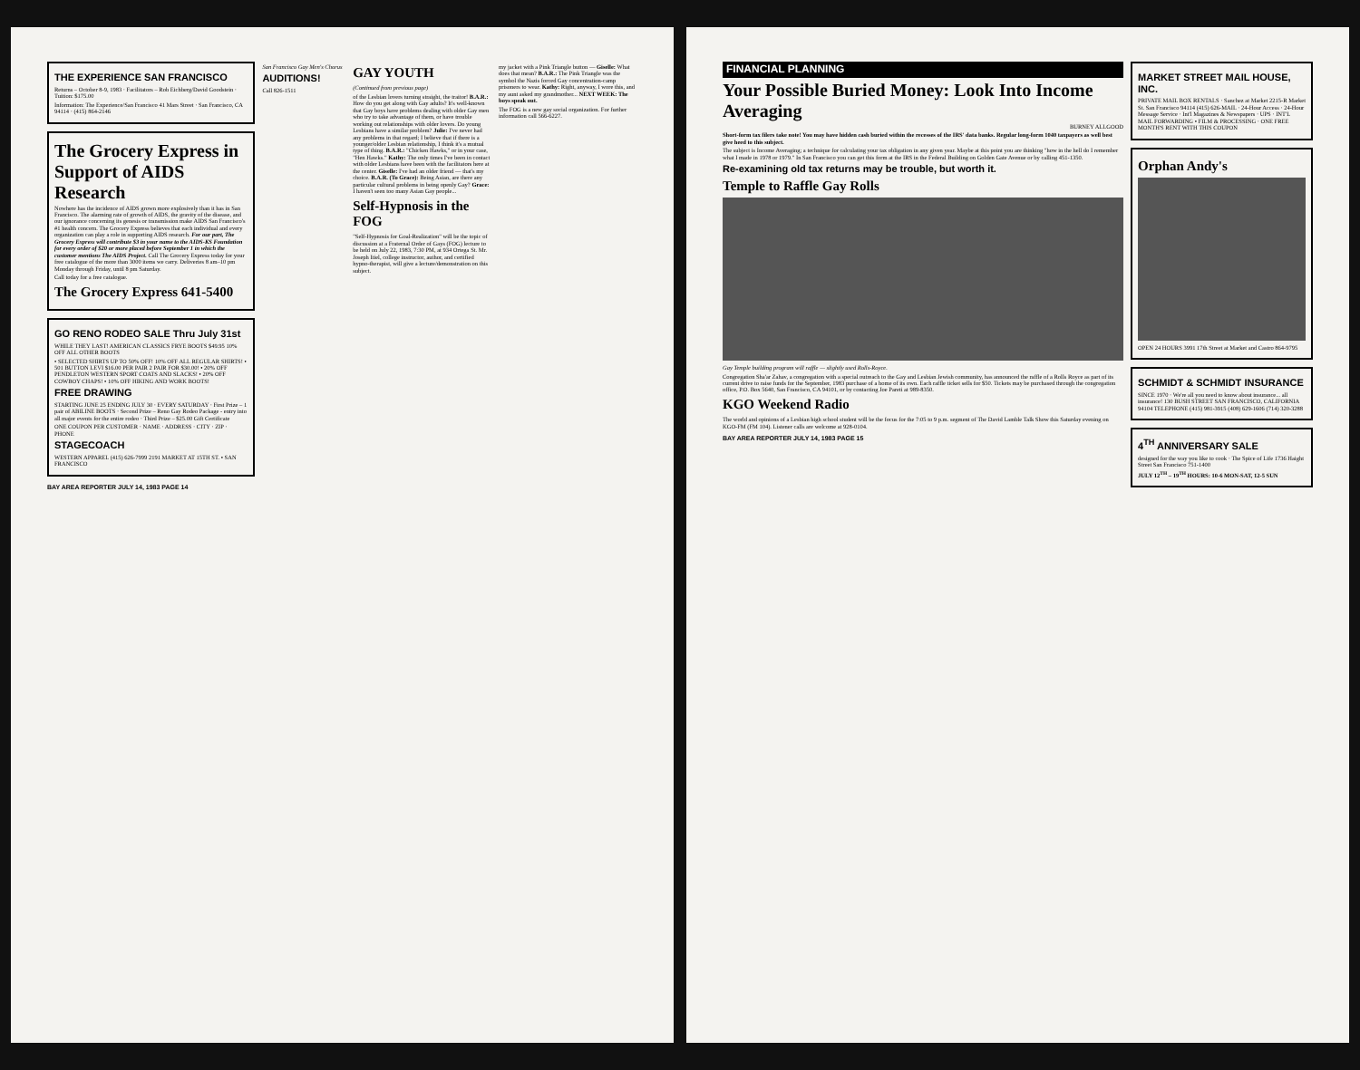THE EXPERIENCE SAN FRANCISCO
Returns – October 8-9, 1983 · Facilitators – Rob Eichberg/David Goodstein · Tuition: $175.00
Information: The Experience/San Francisco 41 Mars Street · San Francisco, CA 94114 · (415) 864-2146
The Grocery Express in Support of AIDS Research
Nowhere has the incidence of AIDS grown more explosively than it has in San Francisco. The alarming rate of growth of AIDS, the gravity of the disease, and our ignorance concerning its genesis or transmission make AIDS San Francisco's #1 health concern. The Grocery Express believes that each individual and every organization can play a role in supporting AIDS research. For our part, The Grocery Express will contribute $3 in your name to the AIDS-KS Foundation for every order of $20 or more placed before September 1 in which the customer mentions The AIDS Project. Call The Grocery Express today for your free catalogue of the more than 3000 items we carry. Deliveries 8 am–10 pm Monday through Friday, until 8 pm Saturday.
Call today for a free catalogue.
The Grocery Express 641-5400
GO RENO RODEO SALE Thru July 31st
WHILE THEY LAST! AMERICAN CLASSICS FRYE BOOTS $49.95 10% OFF ALL OTHER BOOTS
• SELECTED SHIRTS UP TO 50% OFF! 10% OFF ALL REGULAR SHIRTS! • 501 BUTTON LEVI $16.00 PER PAIR 2 PAIR FOR $30.00! • 20% OFF PENDLETON WESTERN SPORT COATS AND SLACKS! • 20% OFF COWBOY CHAPS! • 10% OFF HIKING AND WORK BOOTS!
FREE DRAWING
STARTING JUNE 25 ENDING JULY 30 · EVERY SATURDAY · First Prize – 1 pair of ABILINE BOOTS · Second Prize – Reno Gay Rodeo Package - entry into all major events for the entire rodeo · Third Prize – $25.00 Gift Certificate
ONE COUPON PER CUSTOMER · NAME · ADDRESS · CITY · ZIP · PHONE
STAGECOACH
WESTERN APPAREL (415) 626-7999 2191 MARKET AT 15TH ST. • SAN FRANCISCO
BAY AREA REPORTER JULY 14, 1983 PAGE 14
San Francisco Gay Men's Chorus
AUDITIONS!
Call 826-1511
GAY YOUTH
(Continued from previous page)
of the Lesbian lovers turning straight, the traitor! B.A.R.: How do you get along with Gay adults? It's well-known that Gay boys have problems dealing with older Gay men who try to take advantage of them, or have trouble working out relationships with older lovers. Do young Lesbians have a similar problem? Julie: I've never had any problems in that regard; I believe that if there is a younger/older Lesbian relationship, I think it's a mutual type of thing. B.A.R.: "Chicken Hawks," or in your case, "Hen Hawks." Kathy: The only times I've been in contact with older Lesbians have been with the facilitators here at the center. Giselle: I've had an older friend — that's my choice. B.A.R. (To Grace): Being Asian, are there any particular cultural problems in being openly Gay? Grace: I haven't seen too many Asian Gay people...
Self-Hypnosis in the FOG
"Self-Hypnosis for Goal-Realization" will be the topic of discussion at a Fraternal Order of Gays (FOG) lecture to be held on July 22, 1983, 7:30 PM, at 934 Ortega St. Mr. Joseph Itiel, college instructor, author, and certified hypno-therapist, will give a lecture/demonstration on this subject.
my jacket with a Pink Triangle button — Giselle: What does that mean? B.A.R.: The Pink Triangle was the symbol the Nazis forced Gay concentration-camp prisoners to wear. Kathy: Right, anyway, I wore this, and my aunt asked my grandmother... NEXT WEEK: The boys speak out.
The FOG is a new gay social organization. For further information call 566-6227.
FINANCIAL PLANNING
Your Possible Buried Money: Look Into Income Averaging
BURNEY ALLGOOD
Short-form tax filers take note! You may have hidden cash buried within the recesses of the IRS' data banks. Regular long-form 1040 taxpayers as well best give heed to this subject.
The subject is Income Averaging; a technique for calculating your tax obligation in any given year. Maybe at this point you are thinking "how in the hell do I remember what I made in 1978 or 1979." In San Francisco you can get this form at the IRS in the Federal Building on Golden Gate Avenue or by calling 451-1350.
Re-examining old tax returns may be trouble, but worth it.
Temple to Raffle Gay Rolls
Gay Temple building program will raffle — slightly used Rolls-Royce.
Congregation Sha'ar Zahav, a congregation with a special outreach to the Gay and Lesbian Jewish community, has announced the raffle of a Rolls Royce as part of its current drive to raise funds for the September, 1983 purchase of a home of its own. Each raffle ticket sells for $50. Tickets may be purchased through the congregation office, P.O. Box 5640, San Francisco, CA 94101, or by contacting Joe Pareti at 989-8350.
KGO Weekend Radio
The world and opinions of a Lesbian high school student will be the focus for the 7:05 to 9 p.m. segment of The David Lamble Talk Show this Saturday evening on KGO-FM (FM 104). Listener calls are welcome at 928-0104.
BAY AREA REPORTER JULY 14, 1983 PAGE 15
MARKET STREET MAIL HOUSE, INC.
PRIVATE MAIL BOX RENTALS · Sanchez at Market 2215-R Market St. San Francisco 94114 (415) 626-MAIL · 24-Hour Access · 24-Hour Message Service · Int'l Magazines & Newspapers · UPS · INT'L MAIL FORWARDING • FILM & PROCESSING · ONE FREE MONTH'S RENT WITH THIS COUPON
Orphan Andy's
OPEN 24 HOURS 3991 17th Street at Market and Castro 864-9795
SCHMIDT & SCHMIDT INSURANCE
SINCE 1970 · We're all you need to know about insurance... all insurance! 130 BUSH STREET SAN FRANCISCO, CALIFORNIA 94104 TELEPHONE (415) 981-3915 (408) 629-1606 (714) 320-3288
4<sup>TH</sup> ANNIVERSARY SALE
designed for the way you like to cook · The Spice of Life 1736 Haight Street San Francisco 751-1400
JULY 12<sup>TH</sup> – 19<sup>TH</sup> HOURS: 10-6 MON-SAT, 12-5 SUN